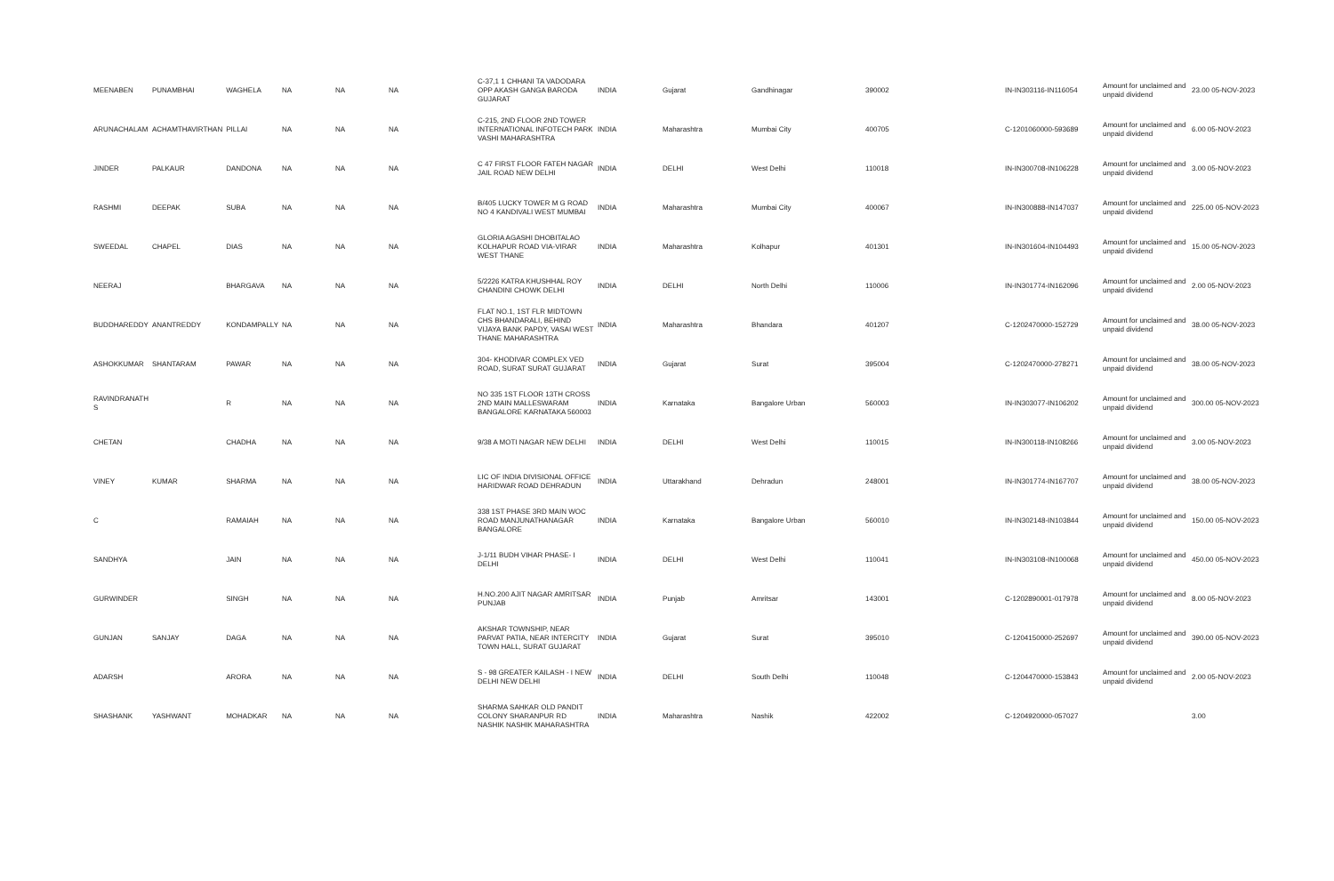| MEENABEN | PUNAMBHAI | WAGHELA | NA | NA | NA | C-37,1 1 CHHANI TA VADODARA OPP AKASH GANGA BARODA GUJARAT | INDIA | Gujarat | Gandhinagar | 390002 | IN-IN303116-IN116054 | Amount for unclaimed and unpaid dividend | 23.00 05-NOV-2023 |
| ARUNACHALAM | ACHAMTHAVIRTHAN | PILLAI | NA | NA | NA | C-215, 2ND FLOOR 2ND TOWER INTERNATIONAL INFOTECH PARK VASHI MAHARASHTRA | INDIA | Maharashtra | Mumbai City | 400705 | C-1201060000-593689 | Amount for unclaimed and unpaid dividend | 6.00 05-NOV-2023 |
| JINDER | PALKAUR | DANDONA | NA | NA | NA | C 47 FIRST FLOOR FATEH NAGAR JAIL ROAD NEW DELHI | INDIA | DELHI | West Delhi | 110018 | IN-IN300708-IN106228 | Amount for unclaimed and unpaid dividend | 3.00 05-NOV-2023 |
| RASHMI | DEEPAK | SUBA | NA | NA | NA | B/405 LUCKY TOWER M G ROAD NO 4 KANDIVALI WEST MUMBAI | INDIA | Maharashtra | Mumbai City | 400067 | IN-IN300888-IN147037 | Amount for unclaimed and unpaid dividend | 225.00 05-NOV-2023 |
| SWEEDAL | CHAPEL | DIAS | NA | NA | NA | GLORIA AGASHI DHOBITALAO KOLHAPUR ROAD VIA-VIRAR WEST THANE | INDIA | Maharashtra | Kolhapur | 401301 | IN-IN301604-IN104493 | Amount for unclaimed and unpaid dividend | 15.00 05-NOV-2023 |
| NEERAJ | | BHARGAVA | NA | NA | NA | 5/2226 KATRA KHUSHHAL ROY CHANDINI CHOWK DELHI | INDIA | DELHI | North Delhi | 110006 | IN-IN301774-IN162096 | Amount for unclaimed and unpaid dividend | 2.00 05-NOV-2023 |
| BUDDHAREDDY | ANANTREDDY | KONDAMPALLY | NA | NA | NA | FLAT NO.1, 1ST FLR MIDTOWN CHS BHANDARALI, BEHIND VIJAYA BANK PAPDY, VASAI WEST THANE MAHARASHTRA | INDIA | Maharashtra | Bhandara | 401207 | C-1202470000-152729 | Amount for unclaimed and unpaid dividend | 38.00 05-NOV-2023 |
| ASHOKKUMAR | SHANTARAM | PAWAR | NA | NA | NA | 304- KHODIVAR COMPLEX VED ROAD, SURAT SURAT GUJARAT | INDIA | Gujarat | Surat | 395004 | C-1202470000-278271 | Amount for unclaimed and unpaid dividend | 38.00 05-NOV-2023 |
| RAVINDRANATH S | | R | NA | NA | NA | NO 335 1ST FLOOR 13TH CROSS 2ND MAIN MALLESWARAM BANGALORE KARNATAKA 560003 | INDIA | Karnataka | Bangalore Urban | 560003 | IN-IN303077-IN106202 | Amount for unclaimed and unpaid dividend | 300.00 05-NOV-2023 |
| CHETAN | | CHADHA | NA | NA | NA | 9/38 A MOTI NAGAR NEW DELHI | INDIA | DELHI | West Delhi | 110015 | IN-IN300118-IN108266 | Amount for unclaimed and unpaid dividend | 3.00 05-NOV-2023 |
| VINEY | KUMAR | SHARMA | NA | NA | NA | LIC OF INDIA DIVISIONAL OFFICE HARIDWAR ROAD DEHRADUN | INDIA | Uttarakhand | Dehradun | 248001 | IN-IN301774-IN167707 | Amount for unclaimed and unpaid dividend | 38.00 05-NOV-2023 |
| C | | RAMAIAH | NA | NA | NA | 338 1ST PHASE 3RD MAIN WOC ROAD MANJUNATHANAGAR BANGALORE | INDIA | Karnataka | Bangalore Urban | 560010 | IN-IN302148-IN103844 | Amount for unclaimed and unpaid dividend | 150.00 05-NOV-2023 |
| SANDHYA | | JAIN | NA | NA | NA | J-1/11 BUDH VIHAR PHASE- I DELHI | INDIA | DELHI | West Delhi | 110041 | IN-IN303108-IN100068 | Amount for unclaimed and unpaid dividend | 450.00 05-NOV-2023 |
| GURWINDER | | SINGH | NA | NA | NA | H.NO.200 AJIT NAGAR AMRITSAR PUNJAB | INDIA | Punjab | Amritsar | 143001 | C-1202890001-017978 | Amount for unclaimed and unpaid dividend | 8.00 05-NOV-2023 |
| GUNJAN | SANJAY | DAGA | NA | NA | NA | AKSHAR TOWNSHIP, NEAR PARVAT PATIA, NEAR INTERCITY TOWN HALL, SURAT GUJARAT | INDIA | Gujarat | Surat | 395010 | C-1204150000-252697 | Amount for unclaimed and unpaid dividend | 390.00 05-NOV-2023 |
| ADARSH | | ARORA | NA | NA | NA | S - 98 GREATER KAILASH - I NEW DELHI NEW DELHI | INDIA | DELHI | South Delhi | 110048 | C-1204470000-153843 | Amount for unclaimed and unpaid dividend | 2.00 05-NOV-2023 |
| SHASHANK | YASHWANT | MOHADKAR | NA | NA | NA | SHARMA SAHKAR OLD PANDIT COLONY SHARANPUR RD NASHIK NASHIK MAHARASHTRA | INDIA | Maharashtra | Nashik | 422002 | C-1204920000-057027 | | 3.00 |